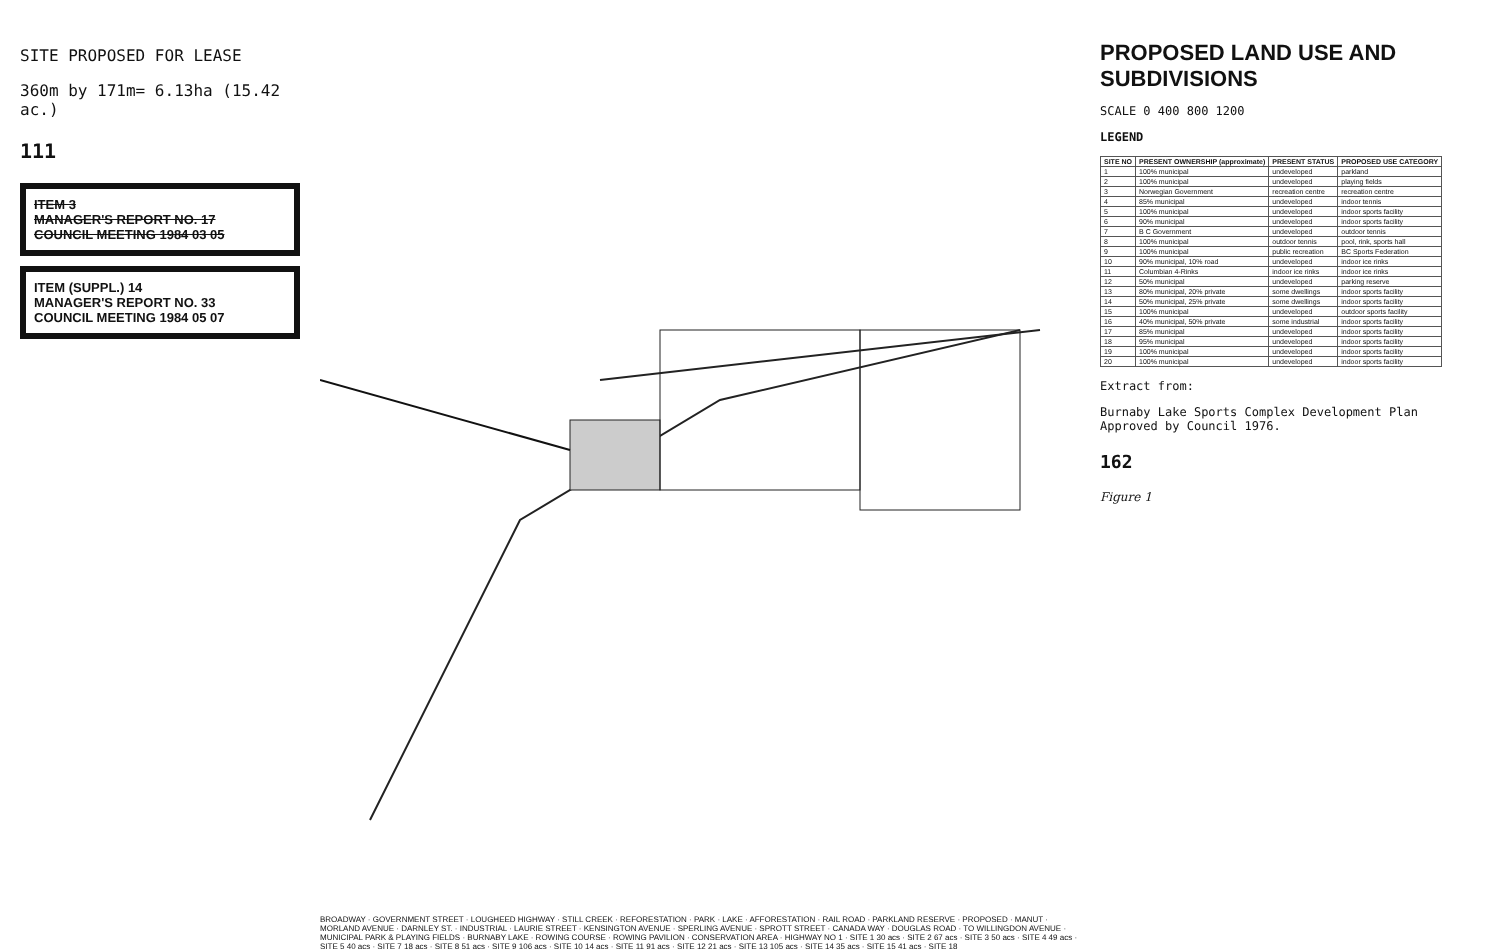SITE PROPOSED FOR LEASE
360m by 171m= 6.13ha (15.42 ac.)
111
ITEM 3
MANAGER'S REPORT NO. 17
COUNCIL MEETING 1984 03 05
ITEM (SUPPL.) 14
MANAGER'S REPORT NO. 33
COUNCIL MEETING 1984 05 07
BROADWAY · GOVERNMENT STREET · LOUGHEED HIGHWAY · STILL CREEK · REFORESTATION · PARK · LAKE · AFFORESTATION · RAIL ROAD · PARKLAND RESERVE · PROPOSED · MANUT · MORLAND AVENUE · DARNLEY ST. · INDUSTRIAL · LAURIE STREET · KENSINGTON AVENUE · SPERLING AVENUE · SPROTT STREET · CANADA WAY · DOUGLAS ROAD · TO WILLINGDON AVENUE · MUNICIPAL PARK & PLAYING FIELDS · BURNABY LAKE · ROWING COURSE · ROWING PAVILION · CONSERVATION AREA · HIGHWAY NO 1 · SITE 1 30 acs · SITE 2 67 acs · SITE 3 50 acs · SITE 4 49 acs · SITE 5 40 acs · SITE 7 18 acs · SITE 8 51 acs · SITE 9 106 acs · SITE 10 14 acs · SITE 11 91 acs · SITE 12 21 acs · SITE 13 105 acs · SITE 14 35 acs · SITE 15 41 acs · SITE 18
PROPOSED LAND USE AND SUBDIVISIONS
SCALE 0 400 800 1200
LEGEND
| SITE NO | PRESENT OWNERSHIP (approximate) | PRESENT STATUS | PROPOSED USE CATEGORY |
| --- | --- | --- | --- |
| 1 | 100% municipal | undeveloped | parkland |
| 2 | 100% municipal | undeveloped | playing fields |
| 3 | Norwegian Government | recreation centre | recreation centre |
| 4 | 85% municipal | undeveloped | indoor tennis |
| 5 | 100% municipal | undeveloped | indoor sports facility |
| 6 | 90% municipal | undeveloped | indoor sports facility |
| 7 | B C Government | undeveloped | outdoor tennis |
| 8 | 100% municipal | outdoor tennis | pool, rink, sports hall |
| 9 | 100% municipal | public recreation | BC Sports Federation |
| 10 | 90% municipal, 10% road | undeveloped | indoor ice rinks |
| 11 | Columbian 4-Rinks | indoor ice rinks | indoor ice rinks |
| 12 | 50% municipal | undeveloped | parking reserve |
| 13 | 80% municipal, 20% private | some dwellings | indoor sports facility |
| 14 | 50% municipal, 25% private | some dwellings | indoor sports facility |
| 15 | 100% municipal | undeveloped | outdoor sports facility |
| 16 | 40% municipal, 50% private | some industrial | indoor sports facility |
| 17 | 85% municipal | undeveloped | indoor sports facility |
| 18 | 95% municipal | undeveloped | indoor sports facility |
| 19 | 100% municipal | undeveloped | indoor sports facility |
| 20 | 100% municipal | undeveloped | indoor sports facility |
Extract from:
Burnaby Lake Sports Complex Development Plan
Approved by Council 1976.
162
Figure 1